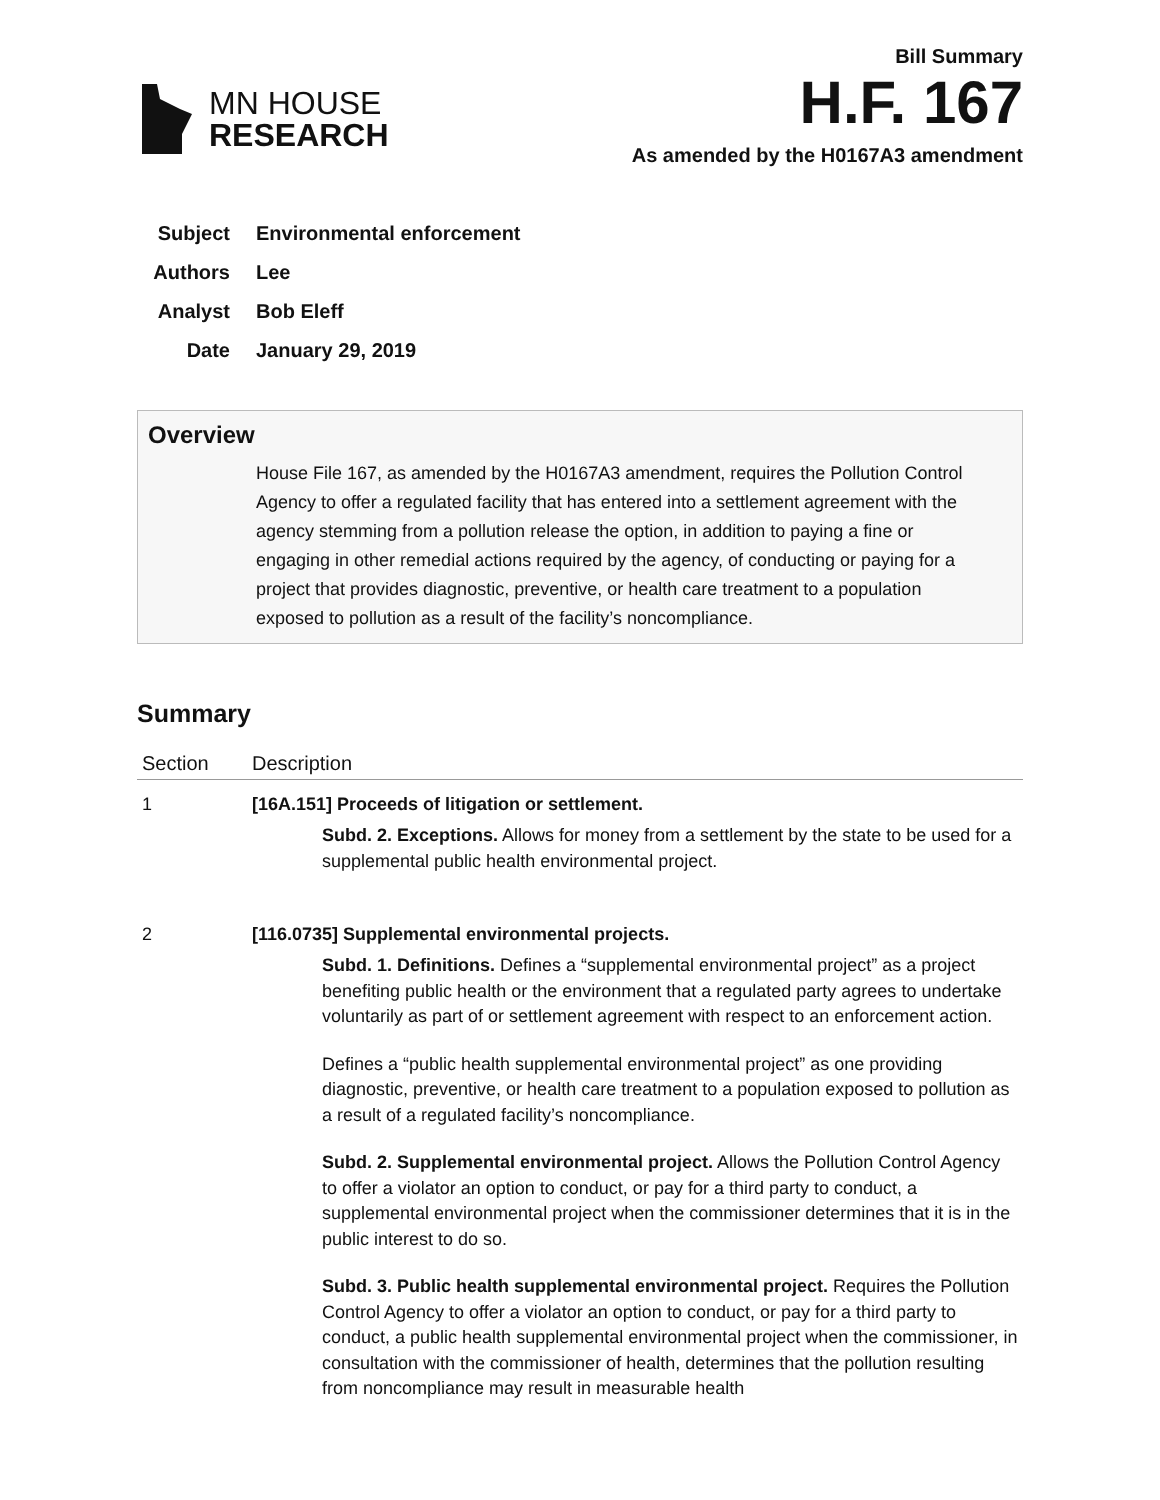MN HOUSE
RESEARCH
Bill Summary
H.F. 167
As amended by the H0167A3 amendment
Subject Environmental enforcement
Authors Lee
Analyst Bob Eleff
Date January 29, 2019
Overview
House File 167, as amended by the H0167A3 amendment, requires the Pollution Control Agency to offer a regulated facility that has entered into a settlement agreement with the agency stemming from a pollution release the option, in addition to paying a fine or engaging in other remedial actions required by the agency, of conducting or paying for a project that provides diagnostic, preventive, or health care treatment to a population exposed to pollution as a result of the facility’s noncompliance.
Summary
| Section | Description |
| --- | --- |
| 1 | [16A.151] Proceeds of litigation or settlement. Subd. 2. Exceptions. Allows for money from a settlement by the state to be used for a supplemental public health environmental project. |
| 2 | [116.0735] Supplemental environmental projects. Subd. 1. Definitions. Defines a “supplemental environmental project” as a project benefiting public health or the environment that a regulated party agrees to undertake voluntarily as part of or settlement agreement with respect to an enforcement action. Defines a “public health supplemental environmental project” as one providing diagnostic, preventive, or health care treatment to a population exposed to pollution as a result of a regulated facility’s noncompliance. Subd. 2. Supplemental environmental project. Allows the Pollution Control Agency to offer a violator an option to conduct, or pay for a third party to conduct, a supplemental environmental project when the commissioner determines that it is in the public interest to do so. Subd. 3. Public health supplemental environmental project. Requires the Pollution Control Agency to offer a violator an option to conduct, or pay for a third party to conduct, a public health supplemental environmental project when the commissioner, in consultation with the commissioner of health, determines that the pollution resulting from noncompliance may result in measurable health |